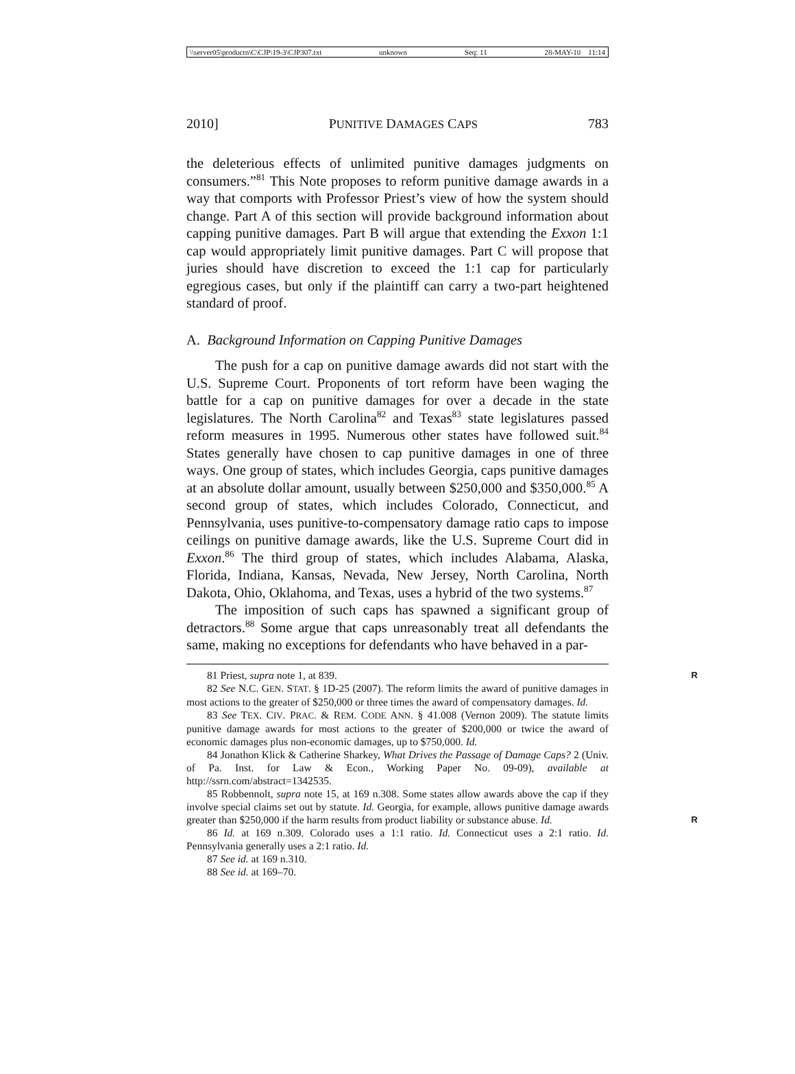\\server05\productn\C\CJP\19-3\CJP307.txt unknown Seq: 11 28-MAY-10 11:14
2010] PUNITIVE DAMAGES CAPS 783
the deleterious effects of unlimited punitive damages judgments on consumers.”<sup>81</sup> This Note proposes to reform punitive damage awards in a way that comports with Professor Priest’s view of how the system should change. Part A of this section will provide background information about capping punitive damages. Part B will argue that extending the Exxon 1:1 cap would appropriately limit punitive damages. Part C will propose that juries should have discretion to exceed the 1:1 cap for particularly egregious cases, but only if the plaintiff can carry a two-part heightened standard of proof.
A. Background Information on Capping Punitive Damages
The push for a cap on punitive damage awards did not start with the U.S. Supreme Court. Proponents of tort reform have been waging the battle for a cap on punitive damages for over a decade in the state legislatures. The North Carolina<sup>82</sup> and Texas<sup>83</sup> state legislatures passed reform measures in 1995. Numerous other states have followed suit.<sup>84</sup> States generally have chosen to cap punitive damages in one of three ways. One group of states, which includes Georgia, caps punitive damages at an absolute dollar amount, usually between $250,000 and $350,000.<sup>85</sup> A second group of states, which includes Colorado, Connecticut, and Pennsylvania, uses punitive-to-compensatory damage ratio caps to impose ceilings on punitive damage awards, like the U.S. Supreme Court did in Exxon.<sup>86</sup> The third group of states, which includes Alabama, Alaska, Florida, Indiana, Kansas, Nevada, New Jersey, North Carolina, North Dakota, Ohio, Oklahoma, and Texas, uses a hybrid of the two systems.<sup>87</sup>
The imposition of such caps has spawned a significant group of detractors.<sup>88</sup> Some argue that caps unreasonably treat all defendants the same, making no exceptions for defendants who have behaved in a par-
81 Priest, supra note 1, at 839. R
82 See N.C. GEN. STAT. § 1D-25 (2007). The reform limits the award of punitive damages in most actions to the greater of $250,000 or three times the award of compensatory damages. Id.
83 See TEX. CIV. PRAC. & REM. CODE ANN. § 41.008 (Vernon 2009). The statute limits punitive damage awards for most actions to the greater of $200,000 or twice the award of economic damages plus non-economic damages, up to $750,000. Id.
84 Jonathon Klick & Catherine Sharkey, What Drives the Passage of Damage Caps? 2 (Univ. of Pa. Inst. for Law & Econ., Working Paper No. 09-09), available at http://ssrn.com/abstract=1342535.
85 Robbennolt, supra note 15, at 169 n.308. Some states allow awards above the cap if they involve special claims set out by statute. Id. Georgia, for example, allows punitive damage awards greater than $250,000 if the harm results from product liability or substance abuse. Id. R
86 Id. at 169 n.309. Colorado uses a 1:1 ratio. Id. Connecticut uses a 2:1 ratio. Id. Pennsylvania generally uses a 2:1 ratio. Id.
87 See id. at 169 n.310.
88 See id. at 169–70.